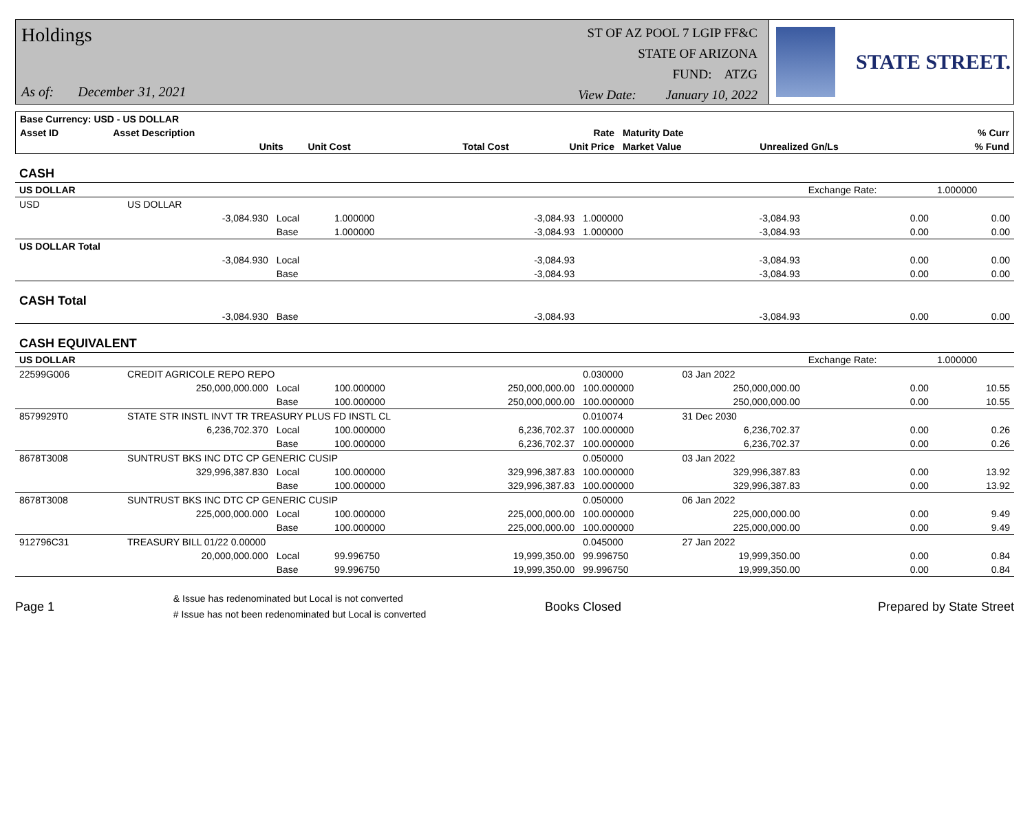Holdings
As of: December 31, 2021
ST OF AZ POOL 7 LGIP FF&C
STATE OF ARIZONA
FUND: ATZG
View Date: January 10, 2022
STATE STREET.
| Base Currency: USD - US DOLLAR | | | | | | | | |
| --- | --- | --- | --- | --- | --- | --- | --- | --- |
| Asset ID | Asset Description | | | | Rate | Maturity Date | | % Curr |
| | Units | | Unit Cost | Total Cost | Unit Price | Market Value | Unrealized Gn/Ls | % Fund |
| CASH | | | | | | | | |
| US DOLLAR | | | | | | | Exchange Rate: | 1.000000 |
| USD | US DOLLAR | | | | | | | |
| | -3,084.930 | Local | 1.000000 | -3,084.93 | 1.000000 | -3,084.93 | 0.00 | 0.00 |
| | | Base | 1.000000 | -3,084.93 | 1.000000 | -3,084.93 | 0.00 | 0.00 |
| US DOLLAR Total | | | | | | | | |
| | -3,084.930 | Local | | -3,084.93 | | -3,084.93 | 0.00 | 0.00 |
| | | Base | | -3,084.93 | | -3,084.93 | 0.00 | 0.00 |
| CASH Total | | | | | | | | |
| | -3,084.930 | Base | | -3,084.93 | | -3,084.93 | 0.00 | 0.00 |
| CASH EQUIVALENT | | | | | | | | |
| US DOLLAR | | | | | | | Exchange Rate: | 1.000000 |
| 22599G006 | CREDIT AGRICOLE REPO REPO | | | | 0.030000 | 03 Jan 2022 | | |
| | 250,000,000.000 | Local | 100.000000 | 250,000,000.00 | 100.000000 | 250,000,000.00 | 0.00 | 10.55 |
| | | Base | 100.000000 | 250,000,000.00 | 100.000000 | 250,000,000.00 | 0.00 | 10.55 |
| 8579929T0 | STATE STR INSTL INVT TR TREASURY PLUS FD INSTL CL | | | | 0.010074 | 31 Dec 2030 | | |
| | 6,236,702.370 | Local | 100.000000 | 6,236,702.37 | 100.000000 | 6,236,702.37 | 0.00 | 0.26 |
| | | Base | 100.000000 | 6,236,702.37 | 100.000000 | 6,236,702.37 | 0.00 | 0.26 |
| 8678T3008 | SUNTRUST BKS INC DTC CP GENERIC CUSIP | | | | 0.050000 | 03 Jan 2022 | | |
| | 329,996,387.830 | Local | 100.000000 | 329,996,387.83 | 100.000000 | 329,996,387.83 | 0.00 | 13.92 |
| | | Base | 100.000000 | 329,996,387.83 | 100.000000 | 329,996,387.83 | 0.00 | 13.92 |
| 8678T3008 | SUNTRUST BKS INC DTC CP GENERIC CUSIP | | | | 0.050000 | 06 Jan 2022 | | |
| | 225,000,000.000 | Local | 100.000000 | 225,000,000.00 | 100.000000 | 225,000,000.00 | 0.00 | 9.49 |
| | | Base | 100.000000 | 225,000,000.00 | 100.000000 | 225,000,000.00 | 0.00 | 9.49 |
| 912796C31 | TREASURY BILL 01/22 0.00000 | | | | 0.045000 | 27 Jan 2022 | | |
| | 20,000,000.000 | Local | 99.996750 | 19,999,350.00 | 99.996750 | 19,999,350.00 | 0.00 | 0.84 |
| | | Base | 99.996750 | 19,999,350.00 | 99.996750 | 19,999,350.00 | 0.00 | 0.84 |
Page 1 & Issue has redenominated but Local is not converted
# Issue has not been redenominated but Local is converted Books Closed Prepared by State Street